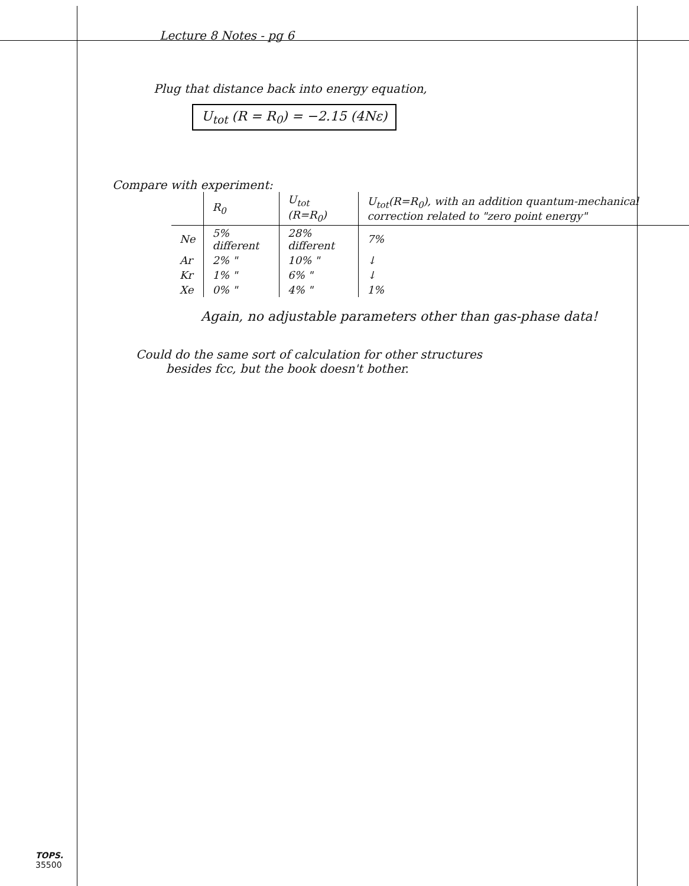Lecture 8 Notes - pg 6
Plug that distance back into energy equation,
U<sub>tot</sub> (R = R<sub>0</sub>) = −2.15 (4Nε)
Compare with experiment:
| | R<sub>0</sub> | U<sub>tot</sub> (R=R<sub>0</sub>) | U<sub>tot</sub>(R=R<sub>0</sub>), with an addition quantum-mechanical correction related to "zero point energy" |
| --- | --- | --- | --- |
| Ne | 5% different | 28% different | 7% |
| Ar | 2% " | 10% " | ↓ |
| Kr | 1% " | 6% " | ↓ |
| Xe | 0% " | 4% " | 1% |
Again, no adjustable parameters other than gas-phase data!
Could do the same sort of calculation for other structures
besides fcc, but the book doesn't bother.
TOPS.
35500